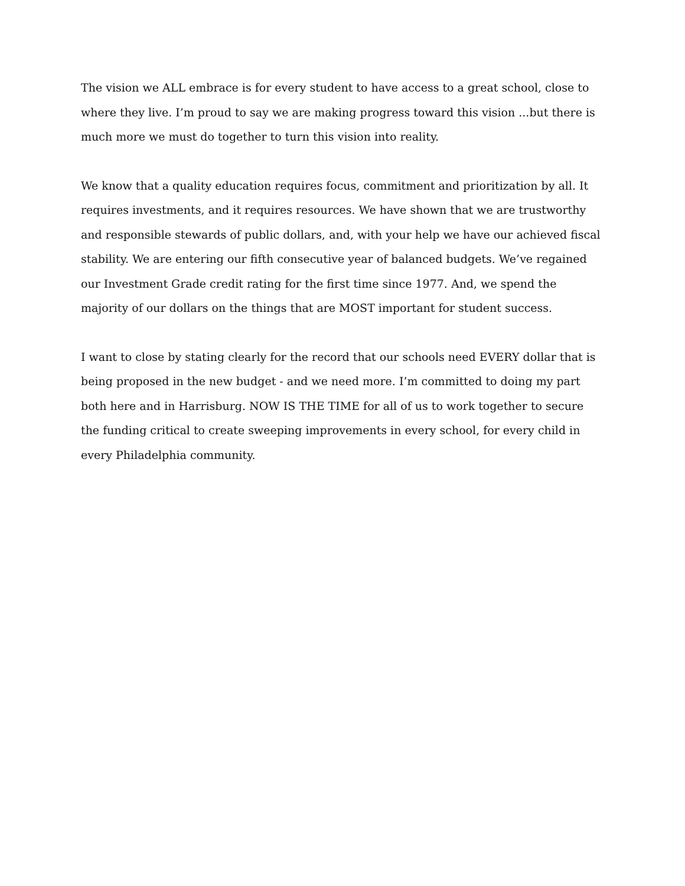The vision we ALL embrace is for every student to have access to a great school, close to where they live. I’m proud to say we are making progress toward this vision ...but there is much more we must do together to turn this vision into reality.
We know that a quality education requires focus, commitment and prioritization by all. It requires investments, and it requires resources. We have shown that we are trustworthy and responsible stewards of public dollars, and, with your help we have our achieved fiscal stability. We are entering our fifth consecutive year of balanced budgets. We’ve regained our Investment Grade credit rating for the first time since 1977. And, we spend the majority of our dollars on the things that are MOST important for student success.
I want to close by stating clearly for the record that our schools need EVERY dollar that is being proposed in the new budget - and we need more. I’m committed to doing my part both here and in Harrisburg. NOW IS THE TIME for all of us to work together to secure the funding critical to create sweeping improvements in every school, for every child in every Philadelphia community.